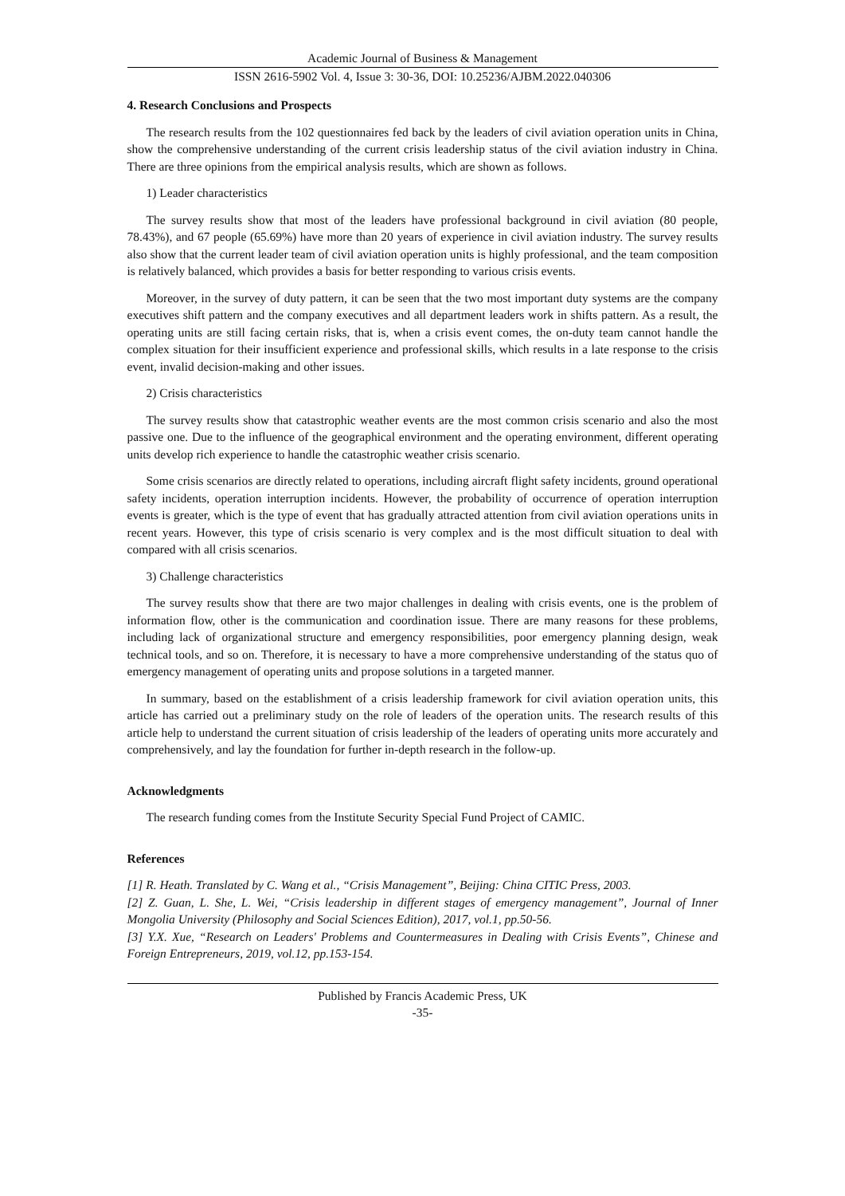Academic Journal of Business & Management
ISSN 2616-5902 Vol. 4, Issue 3: 30-36, DOI: 10.25236/AJBM.2022.040306
4. Research Conclusions and Prospects
The research results from the 102 questionnaires fed back by the leaders of civil aviation operation units in China, show the comprehensive understanding of the current crisis leadership status of the civil aviation industry in China. There are three opinions from the empirical analysis results, which are shown as follows.
1) Leader characteristics
The survey results show that most of the leaders have professional background in civil aviation (80 people, 78.43%), and 67 people (65.69%) have more than 20 years of experience in civil aviation industry. The survey results also show that the current leader team of civil aviation operation units is highly professional, and the team composition is relatively balanced, which provides a basis for better responding to various crisis events.
Moreover, in the survey of duty pattern, it can be seen that the two most important duty systems are the company executives shift pattern and the company executives and all department leaders work in shifts pattern. As a result, the operating units are still facing certain risks, that is, when a crisis event comes, the on-duty team cannot handle the complex situation for their insufficient experience and professional skills, which results in a late response to the crisis event, invalid decision-making and other issues.
2) Crisis characteristics
The survey results show that catastrophic weather events are the most common crisis scenario and also the most passive one. Due to the influence of the geographical environment and the operating environment, different operating units develop rich experience to handle the catastrophic weather crisis scenario.
Some crisis scenarios are directly related to operations, including aircraft flight safety incidents, ground operational safety incidents, operation interruption incidents. However, the probability of occurrence of operation interruption events is greater, which is the type of event that has gradually attracted attention from civil aviation operations units in recent years. However, this type of crisis scenario is very complex and is the most difficult situation to deal with compared with all crisis scenarios.
3) Challenge characteristics
The survey results show that there are two major challenges in dealing with crisis events, one is the problem of information flow, other is the communication and coordination issue. There are many reasons for these problems, including lack of organizational structure and emergency responsibilities, poor emergency planning design, weak technical tools, and so on. Therefore, it is necessary to have a more comprehensive understanding of the status quo of emergency management of operating units and propose solutions in a targeted manner.
In summary, based on the establishment of a crisis leadership framework for civil aviation operation units, this article has carried out a preliminary study on the role of leaders of the operation units. The research results of this article help to understand the current situation of crisis leadership of the leaders of operating units more accurately and comprehensively, and lay the foundation for further in-depth research in the follow-up.
Acknowledgments
The research funding comes from the Institute Security Special Fund Project of CAMIC.
References
[1] R. Heath. Translated by C. Wang et al., “Crisis Management”, Beijing: China CITIC Press, 2003.
[2] Z. Guan, L. She, L. Wei, “Crisis leadership in different stages of emergency management”, Journal of Inner Mongolia University (Philosophy and Social Sciences Edition), 2017, vol.1, pp.50-56.
[3] Y.X. Xue, “Research on Leaders' Problems and Countermeasures in Dealing with Crisis Events”, Chinese and Foreign Entrepreneurs, 2019, vol.12, pp.153-154.
Published by Francis Academic Press, UK
-35-